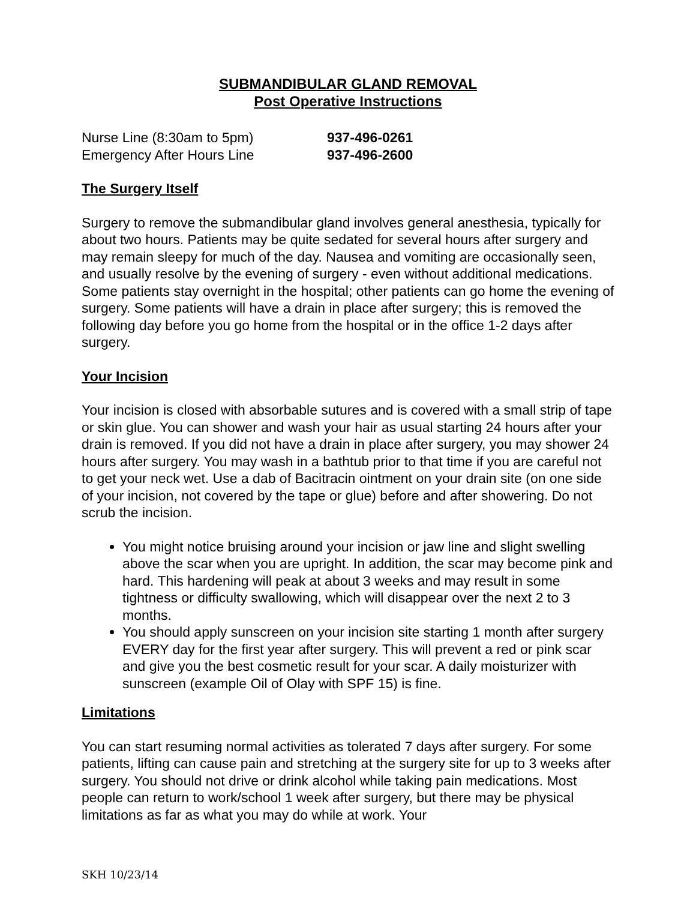SUBMANDIBULAR GLAND REMOVAL
Post Operative Instructions
Nurse Line (8:30am to 5pm) 937-496-0261 Emergency After Hours Line 937-496-2600
The Surgery Itself
Surgery to remove the submandibular gland involves general anesthesia, typically for about two hours. Patients may be quite sedated for several hours after surgery and may remain sleepy for much of the day. Nausea and vomiting are occasionally seen, and usually resolve by the evening of surgery - even without additional medications. Some patients stay overnight in the hospital; other patients can go home the evening of surgery. Some patients will have a drain in place after surgery; this is removed the following day before you go home from the hospital or in the office 1-2 days after surgery.
Your Incision
Your incision is closed with absorbable sutures and is covered with a small strip of tape or skin glue. You can shower and wash your hair as usual starting 24 hours after your drain is removed. If you did not have a drain in place after surgery, you may shower 24 hours after surgery. You may wash in a bathtub prior to that time if you are careful not to get your neck wet. Use a dab of Bacitracin ointment on your drain site (on one side of your incision, not covered by the tape or glue) before and after showering. Do not scrub the incision.
You might notice bruising around your incision or jaw line and slight swelling above the scar when you are upright. In addition, the scar may become pink and hard. This hardening will peak at about 3 weeks and may result in some tightness or difficulty swallowing, which will disappear over the next 2 to 3 months.
You should apply sunscreen on your incision site starting 1 month after surgery EVERY day for the first year after surgery. This will prevent a red or pink scar and give you the best cosmetic result for your scar. A daily moisturizer with sunscreen (example Oil of Olay with SPF 15) is fine.
Limitations
You can start resuming normal activities as tolerated 7 days after surgery. For some patients, lifting can cause pain and stretching at the surgery site for up to 3 weeks after surgery. You should not drive or drink alcohol while taking pain medications. Most people can return to work/school 1 week after surgery, but there may be physical limitations as far as what you may do while at work. Your
SKH 10/23/14